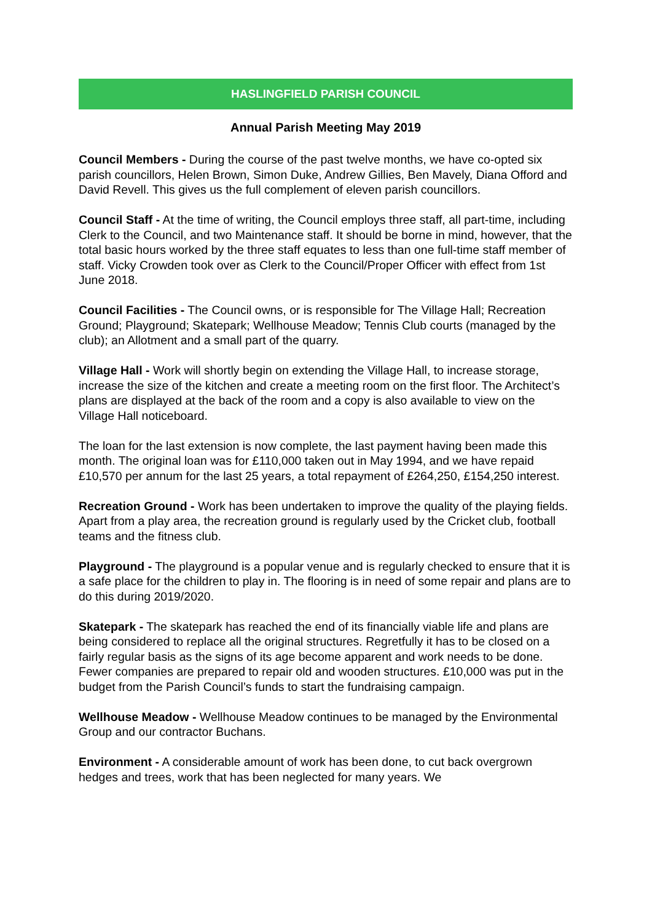HASLINGFIELD PARISH COUNCIL
Annual Parish Meeting May 2019
Council Members - During the course of the past twelve months, we have co-opted six parish councillors, Helen Brown, Simon Duke, Andrew Gillies, Ben Mavely, Diana Offord and David Revell. This gives us the full complement of eleven parish councillors.
Council Staff - At the time of writing, the Council employs three staff, all part-time, including Clerk to the Council, and two Maintenance staff. It should be borne in mind, however, that the total basic hours worked by the three staff equates to less than one full-time staff member of staff. Vicky Crowden took over as Clerk to the Council/Proper Officer with effect from 1st June 2018.
Council Facilities - The Council owns, or is responsible for The Village Hall; Recreation Ground; Playground; Skatepark; Wellhouse Meadow; Tennis Club courts (managed by the club); an Allotment and a small part of the quarry.
Village Hall - Work will shortly begin on extending the Village Hall, to increase storage, increase the size of the kitchen and create a meeting room on the first floor. The Architect’s plans are displayed at the back of the room and a copy is also available to view on the Village Hall noticeboard.
The loan for the last extension is now complete, the last payment having been made this month. The original loan was for £110,000 taken out in May 1994, and we have repaid £10,570 per annum for the last 25 years, a total repayment of £264,250, £154,250 interest.
Recreation Ground - Work has been undertaken to improve the quality of the playing fields. Apart from a play area, the recreation ground is regularly used by the Cricket club, football teams and the fitness club.
Playground - The playground is a popular venue and is regularly checked to ensure that it is a safe place for the children to play in. The flooring is in need of some repair and plans are to do this during 2019/2020.
Skatepark - The skatepark has reached the end of its financially viable life and plans are being considered to replace all the original structures. Regretfully it has to be closed on a fairly regular basis as the signs of its age become apparent and work needs to be done. Fewer companies are prepared to repair old and wooden structures. £10,000 was put in the budget from the Parish Council’s funds to start the fundraising campaign.
Wellhouse Meadow - Wellhouse Meadow continues to be managed by the Environmental Group and our contractor Buchans.
Environment - A considerable amount of work has been done, to cut back overgrown hedges and trees, work that has been neglected for many years. We